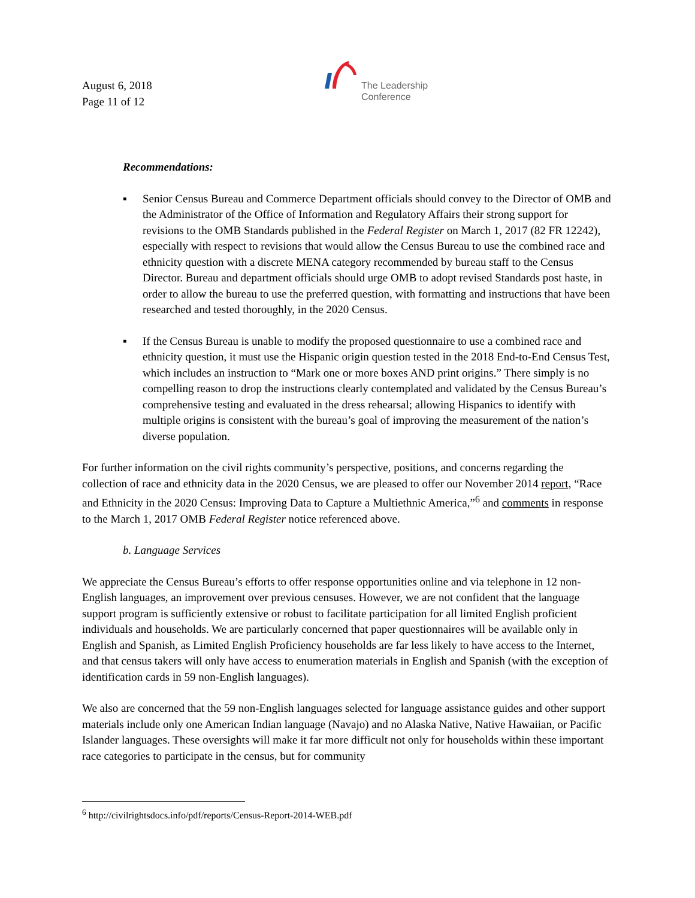August 6, 2018
Page 11 of 12
The Leadership
Conference
Recommendations:
▪ Senior Census Bureau and Commerce Department officials should convey to the Director of OMB and the Administrator of the Office of Information and Regulatory Affairs their strong support for revisions to the OMB Standards published in the Federal Register on March 1, 2017 (82 FR 12242), especially with respect to revisions that would allow the Census Bureau to use the combined race and ethnicity question with a discrete MENA category recommended by bureau staff to the Census Director. Bureau and department officials should urge OMB to adopt revised Standards post haste, in order to allow the bureau to use the preferred question, with formatting and instructions that have been researched and tested thoroughly, in the 2020 Census.
▪ If the Census Bureau is unable to modify the proposed questionnaire to use a combined race and ethnicity question, it must use the Hispanic origin question tested in the 2018 End-to-End Census Test, which includes an instruction to “Mark one or more boxes AND print origins.” There simply is no compelling reason to drop the instructions clearly contemplated and validated by the Census Bureau’s comprehensive testing and evaluated in the dress rehearsal; allowing Hispanics to identify with multiple origins is consistent with the bureau’s goal of improving the measurement of the nation’s diverse population.
For further information on the civil rights community’s perspective, positions, and concerns regarding the collection of race and ethnicity data in the 2020 Census, we are pleased to offer our November 2014 report, “Race and Ethnicity in the 2020 Census: Improving Data to Capture a Multiethnic America,”<sup>6</sup> and comments in response to the March 1, 2017 OMB Federal Register notice referenced above.
b. Language Services
We appreciate the Census Bureau’s efforts to offer response opportunities online and via telephone in 12 non-English languages, an improvement over previous censuses. However, we are not confident that the language support program is sufficiently extensive or robust to facilitate participation for all limited English proficient individuals and households. We are particularly concerned that paper questionnaires will be available only in English and Spanish, as Limited English Proficiency households are far less likely to have access to the Internet, and that census takers will only have access to enumeration materials in English and Spanish (with the exception of identification cards in 59 non-English languages).
We also are concerned that the 59 non-English languages selected for language assistance guides and other support materials include only one American Indian language (Navajo) and no Alaska Native, Native Hawaiian, or Pacific Islander languages. These oversights will make it far more difficult not only for households within these important race categories to participate in the census, but for community
<sup>6</sup> http://civilrightsdocs.info/pdf/reports/Census-Report-2014-WEB.pdf